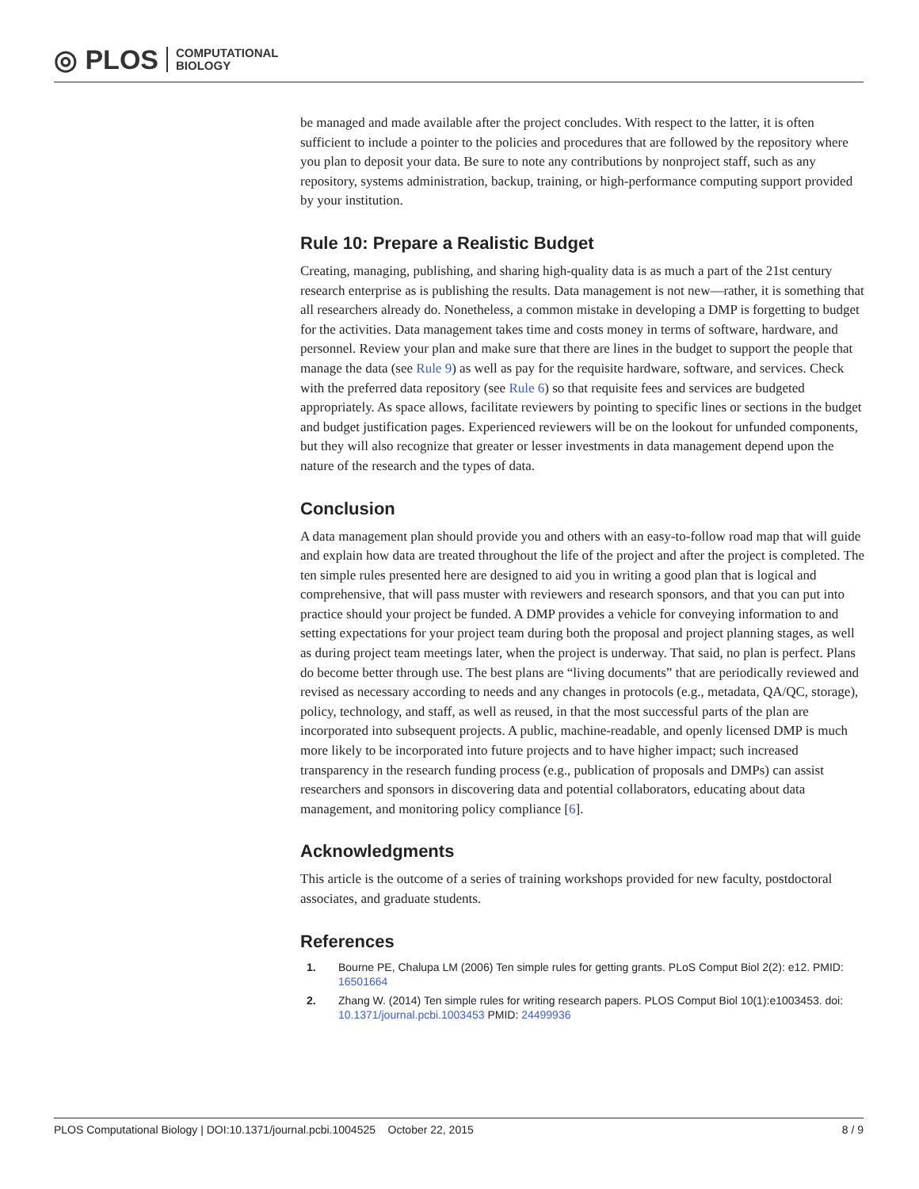◎ PLOS COMPUTATIONAL
BIOLOGY
be managed and made available after the project concludes. With respect to the latter, it is often sufficient to include a pointer to the policies and procedures that are followed by the repository where you plan to deposit your data. Be sure to note any contributions by nonproject staff, such as any repository, systems administration, backup, training, or high-performance computing support provided by your institution.
Rule 10: Prepare a Realistic Budget
Creating, managing, publishing, and sharing high-quality data is as much a part of the 21st century research enterprise as is publishing the results. Data management is not new—rather, it is something that all researchers already do. Nonetheless, a common mistake in developing a DMP is forgetting to budget for the activities. Data management takes time and costs money in terms of software, hardware, and personnel. Review your plan and make sure that there are lines in the budget to support the people that manage the data (see Rule 9) as well as pay for the requisite hardware, software, and services. Check with the preferred data repository (see Rule 6) so that requisite fees and services are budgeted appropriately. As space allows, facilitate reviewers by pointing to specific lines or sections in the budget and budget justification pages. Experienced reviewers will be on the lookout for unfunded components, but they will also recognize that greater or lesser investments in data management depend upon the nature of the research and the types of data.
Conclusion
A data management plan should provide you and others with an easy-to-follow road map that will guide and explain how data are treated throughout the life of the project and after the project is completed. The ten simple rules presented here are designed to aid you in writing a good plan that is logical and comprehensive, that will pass muster with reviewers and research sponsors, and that you can put into practice should your project be funded. A DMP provides a vehicle for conveying information to and setting expectations for your project team during both the proposal and project planning stages, as well as during project team meetings later, when the project is underway. That said, no plan is perfect. Plans do become better through use. The best plans are “living documents” that are periodically reviewed and revised as necessary according to needs and any changes in protocols (e.g., metadata, QA/QC, storage), policy, technology, and staff, as well as reused, in that the most successful parts of the plan are incorporated into subsequent projects. A public, machine-readable, and openly licensed DMP is much more likely to be incorporated into future projects and to have higher impact; such increased transparency in the research funding process (e.g., publication of proposals and DMPs) can assist researchers and sponsors in discovering data and potential collaborators, educating about data management, and monitoring policy compliance [6].
Acknowledgments
This article is the outcome of a series of training workshops provided for new faculty, postdoctoral associates, and graduate students.
References
1. Bourne PE, Chalupa LM (2006) Ten simple rules for getting grants. PLoS Comput Biol 2(2): e12. PMID: 16501664
2. Zhang W. (2014) Ten simple rules for writing research papers. PLOS Comput Biol 10(1):e1003453. doi: 10.1371/journal.pcbi.1003453 PMID: 24499936
PLOS Computational Biology | DOI:10.1371/journal.pcbi.1004525 October 22, 2015 8 / 9